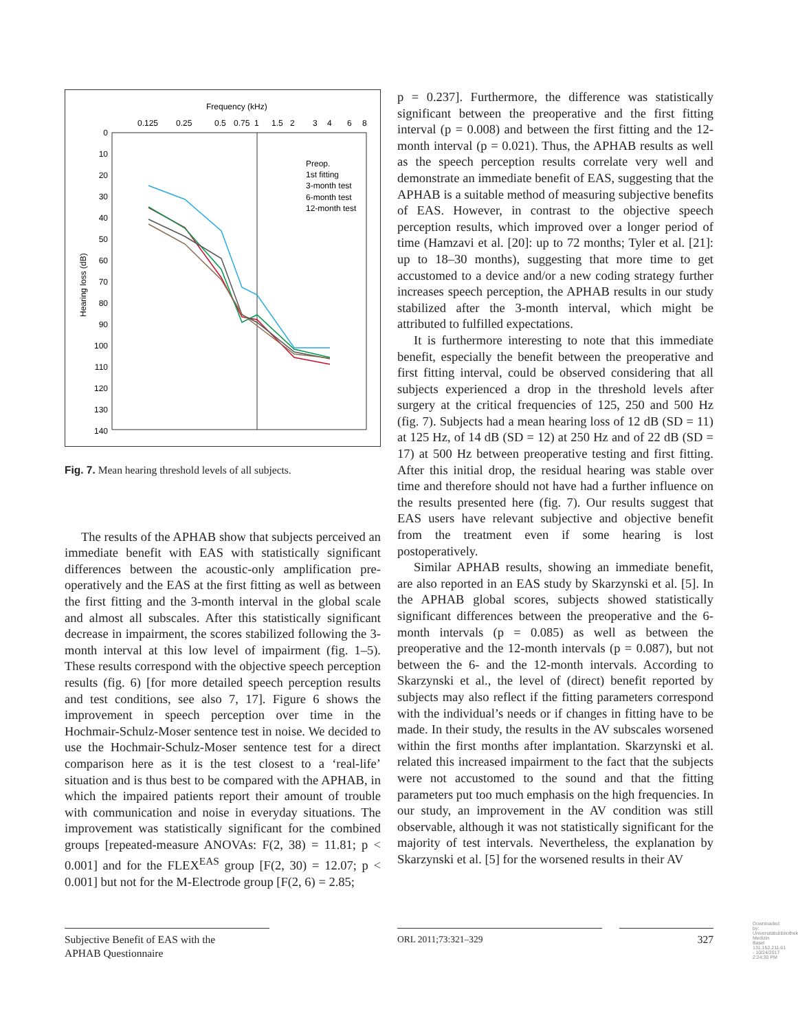Frequency (kHz)
0.125
0.25
0.5
0.75
1
1.5
2
3
4
6
8
0
10
20
30
40
50
60
70
80
90
100
110
120
130
140
Hearing loss (dB)
Preop.
1st fitting
3-month test
6-month test
12-month test
Fig. 7. Mean hearing threshold levels of all subjects.
The results of the APHAB show that subjects perceived an immediate benefit with EAS with statistically significant differences between the acoustic-only amplification pre-operatively and the EAS at the first fitting as well as between the first fitting and the 3-month interval in the global scale and almost all subscales. After this statistically significant decrease in impairment, the scores stabilized following the 3-month interval at this low level of impairment (fig. 1–5). These results correspond with the objective speech perception results (fig. 6) [for more detailed speech perception results and test conditions, see also 7, 17]. Figure 6 shows the improvement in speech perception over time in the Hochmair-Schulz-Moser sentence test in noise. We decided to use the Hochmair-Schulz-Moser sentence test for a direct comparison here as it is the test closest to a ‘real-life’ situation and is thus best to be compared with the APHAB, in which the impaired patients report their amount of trouble with communication and noise in everyday situations. The improvement was statistically significant for the combined groups [repeated-measure ANOVAs: F(2, 38) = 11.81; p < 0.001] and for the FLEX<sup>EAS</sup> group [F(2, 30) = 12.07; p < 0.001] but not for the M-Electrode group [F(2, 6) = 2.85;
p = 0.237]. Furthermore, the difference was statistically significant between the preoperative and the first fitting interval (p = 0.008) and between the first fitting and the 12-month interval (p = 0.021). Thus, the APHAB results as well as the speech perception results correlate very well and demonstrate an immediate benefit of EAS, suggesting that the APHAB is a suitable method of measuring subjective benefits of EAS. However, in contrast to the objective speech perception results, which improved over a longer period of time (Hamzavi et al. [20]: up to 72 months; Tyler et al. [21]: up to 18–30 months), suggesting that more time to get accustomed to a device and/or a new coding strategy further increases speech perception, the APHAB results in our study stabilized after the 3-month interval, which might be attributed to fulfilled expectations.
It is furthermore interesting to note that this immediate benefit, especially the benefit between the preoperative and first fitting interval, could be observed considering that all subjects experienced a drop in the threshold levels after surgery at the critical frequencies of 125, 250 and 500 Hz (fig. 7). Subjects had a mean hearing loss of 12 dB (SD = 11) at 125 Hz, of 14 dB (SD = 12) at 250 Hz and of 22 dB (SD = 17) at 500 Hz between preoperative testing and first fitting. After this initial drop, the residual hearing was stable over time and therefore should not have had a further influence on the results presented here (fig. 7). Our results suggest that EAS users have relevant subjective and objective benefit from the treatment even if some hearing is lost postoperatively.
Similar APHAB results, showing an immediate benefit, are also reported in an EAS study by Skarzynski et al. [5]. In the APHAB global scores, subjects showed statistically significant differences between the preoperative and the 6-month intervals (p = 0.085) as well as between the preoperative and the 12-month intervals (p = 0.087), but not between the 6- and the 12-month intervals. According to Skarzynski et al., the level of (direct) benefit reported by subjects may also reflect if the fitting parameters correspond with the individual’s needs or if changes in fitting have to be made. In their study, the results in the AV subscales worsened within the first months after implantation. Skarzynski et al. related this increased impairment to the fact that the subjects were not accustomed to the sound and that the fitting parameters put too much emphasis on the high frequencies. In our study, an improvement in the AV condition was still observable, although it was not statistically significant for the majority of test intervals. Nevertheless, the explanation by Skarzynski et al. [5] for the worsened results in their AV
Subjective Benefit of EAS with the
APHAB Questionnaire
ORL 2011;73:321–329 327
Downloaded by: Universitätsbibliothek Medizin Basel 131.152.211.61 - 10/24/2017 2:24:30 PM